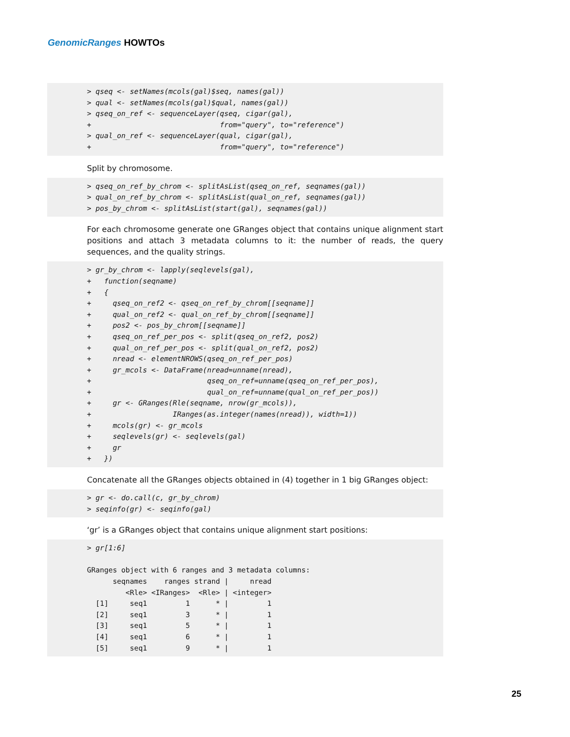GenomicRanges HOWTOs
> qseq <- setNames(mcols(gal)$seq, names(gal))
> qual <- setNames(mcols(gal)$qual, names(gal))
> qseq_on_ref <- sequenceLayer(qseq, cigar(gal),
+                              from="query", to="reference")
> qual_on_ref <- sequenceLayer(qual, cigar(gal),
+                              from="query", to="reference")
Split by chromosome.
> qseq_on_ref_by_chrom <- splitAsList(qseq_on_ref, seqnames(gal))
> qual_on_ref_by_chrom <- splitAsList(qual_on_ref, seqnames(gal))
> pos_by_chrom <- splitAsList(start(gal), seqnames(gal))
For each chromosome generate one GRanges object that contains unique alignment start positions and attach 3 metadata columns to it: the number of reads, the query sequences, and the quality strings.
> gr_by_chrom <- lapply(seqlevels(gal),
+   function(seqname)
+   {
+     qseq_on_ref2 <- qseq_on_ref_by_chrom[[seqname]]
+     qual_on_ref2 <- qual_on_ref_by_chrom[[seqname]]
+     pos2 <- pos_by_chrom[[seqname]]
+     qseq_on_ref_per_pos <- split(qseq_on_ref2, pos2)
+     qual_on_ref_per_pos <- split(qual_on_ref2, pos2)
+     nread <- elementNROWS(qseq_on_ref_per_pos)
+     gr_mcols <- DataFrame(nread=unname(nread),
+                           qseq_on_ref=unname(qseq_on_ref_per_pos),
+                           qual_on_ref=unname(qual_on_ref_per_pos))
+     gr <- GRanges(Rle(seqname, nrow(gr_mcols)),
+                   IRanges(as.integer(names(nread)), width=1))
+     mcols(gr) <- gr_mcols
+     seqlevels(gr) <- seqlevels(gal)
+     gr
+   })
Concatenate all the GRanges objects obtained in (4) together in 1 big GRanges object:
> gr <- do.call(c, gr_by_chrom)
> seqinfo(gr) <- seqinfo(gal)
‘gr’ is a GRanges object that contains unique alignment start positions:
> gr[1:6]

GRanges object with 6 ranges and 3 metadata columns:
      seqnames    ranges strand |     nread
         <Rle> <IRanges>  <Rle> | <integer>
  [1]     seq1         1      * |         1
  [2]     seq1         3      * |         1
  [3]     seq1         5      * |         1
  [4]     seq1         6      * |         1
  [5]     seq1         9      * |         1
25